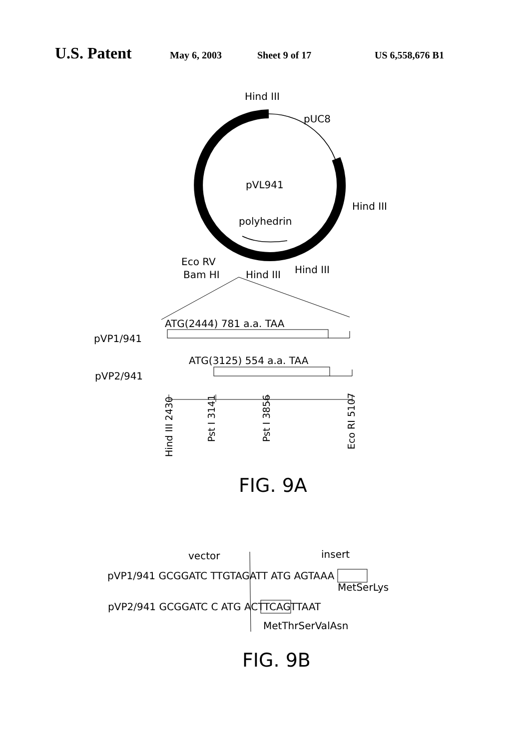U.S. Patent May 6, 2003 Sheet 9 of 17 US 6,558,676 B1
Hind III
pUC8
pVL941
Hind III
polyhedrin
Eco RV
Bam HI
Hind III
Hind III
ATG(2444) 781 a.a. TAA
pVP1/941
ATG(3125) 554 a.a. TAA
pVP2/941
Hind III 2430
Pst I 3141
Pst I 3856
Eco RI 5107
FIG. 9A
vector
insert
pVP1/941 GCGGATC TTGTAGATT ATG AGTAAA
MetSerLys
pVP2/941 GCGGATC C ATG ACTTCAGTTAAT
MetThrSerValAsn
FIG. 9B